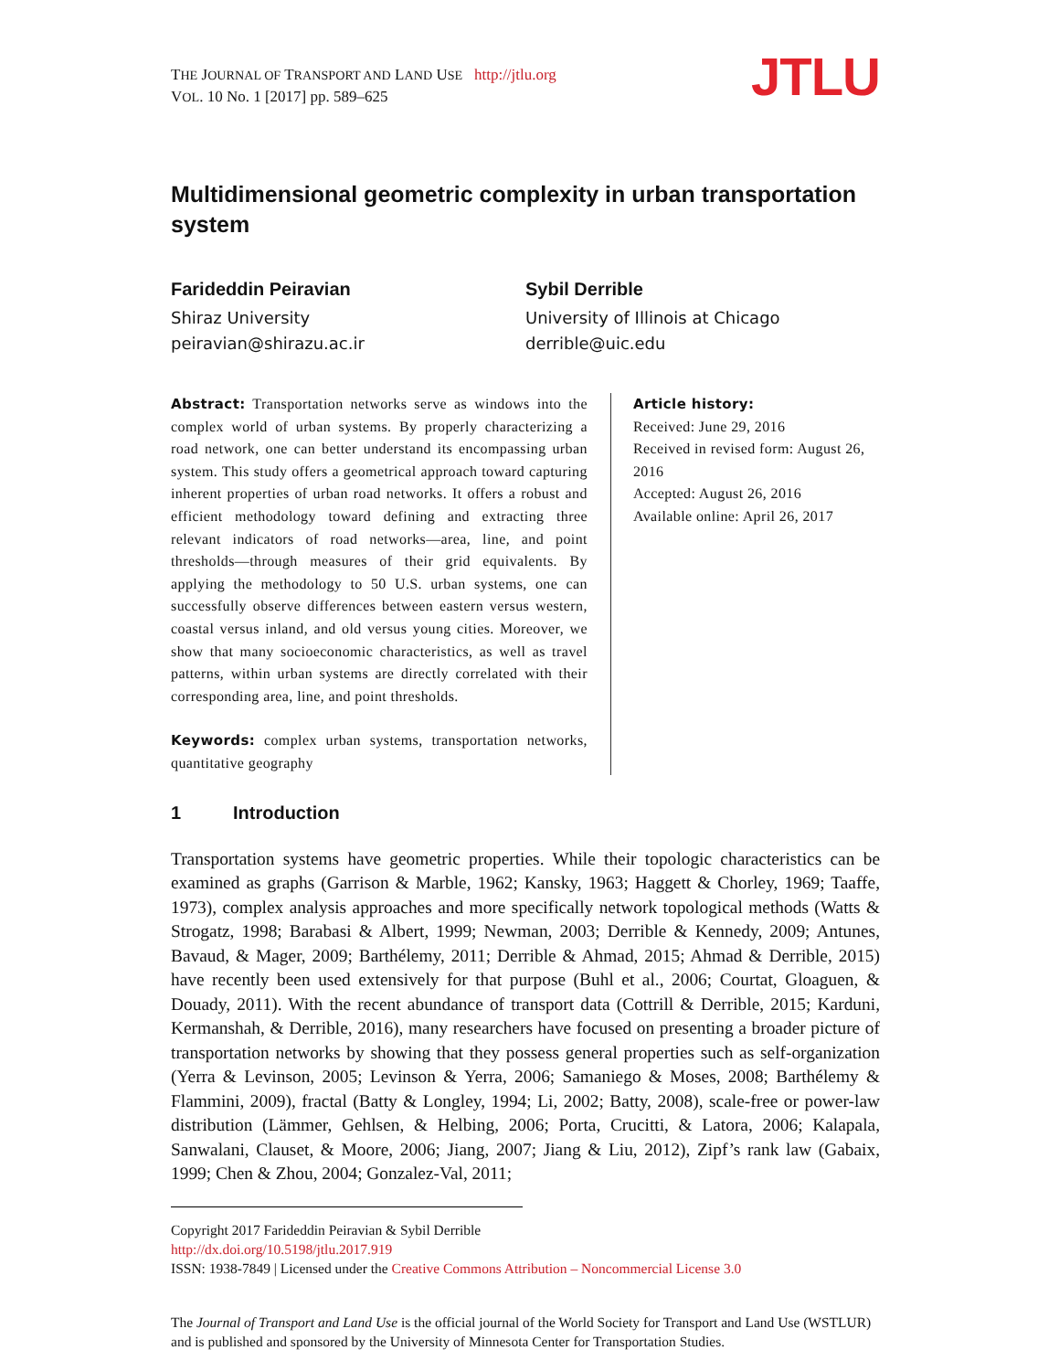THE JOURNAL OF TRANSPORT AND LAND USE http://jtlu.org
VOL. 10 No. 1 [2017] pp. 589–625
JTLU
Multidimensional geometric complexity in urban transportation system
Farideddin Peiravian
Shiraz University
peiravian@shirazu.ac.ir
Sybil Derrible
University of Illinois at Chicago
derrible@uic.edu
Abstract: Transportation networks serve as windows into the complex world of urban systems. By properly characterizing a road network, one can better understand its encompassing urban system. This study offers a geometrical approach toward capturing inherent properties of urban road networks. It offers a robust and efficient methodology toward defining and extracting three relevant indicators of road networks—area, line, and point thresholds—through measures of their grid equivalents. By applying the methodology to 50 U.S. urban systems, one can successfully observe differences between eastern versus western, coastal versus inland, and old versus young cities. Moreover, we show that many socioeconomic characteristics, as well as travel patterns, within urban systems are directly correlated with their corresponding area, line, and point thresholds.
Keywords: complex urban systems, transportation networks, quantitative geography
Article history:
Received: June 29, 2016
Received in revised form: August 26, 2016
Accepted: August 26, 2016
Available online: April 26, 2017
1 Introduction
Transportation systems have geometric properties. While their topologic characteristics can be examined as graphs (Garrison & Marble, 1962; Kansky, 1963; Haggett & Chorley, 1969; Taaffe, 1973), complex analysis approaches and more specifically network topological methods (Watts & Strogatz, 1998; Barabasi & Albert, 1999; Newman, 2003; Derrible & Kennedy, 2009; Antunes, Bavaud, & Mager, 2009; Barthélemy, 2011; Derrible & Ahmad, 2015; Ahmad & Derrible, 2015) have recently been used extensively for that purpose (Buhl et al., 2006; Courtat, Gloaguen, & Douady, 2011). With the recent abundance of transport data (Cottrill & Derrible, 2015; Karduni, Kermanshah, & Derrible, 2016), many researchers have focused on presenting a broader picture of transportation networks by showing that they possess general properties such as self-organization (Yerra & Levinson, 2005; Levinson & Yerra, 2006; Samaniego & Moses, 2008; Barthélemy & Flammini, 2009), fractal (Batty & Longley, 1994; Li, 2002; Batty, 2008), scale-free or power-law distribution (Lämmer, Gehlsen, & Helbing, 2006; Porta, Crucitti, & Latora, 2006; Kalapala, Sanwalani, Clauset, & Moore, 2006; Jiang, 2007; Jiang & Liu, 2012), Zipf’s rank law (Gabaix, 1999; Chen & Zhou, 2004; Gonzalez-Val, 2011;
Copyright 2017 Farideddin Peiravian & Sybil Derrible
http://dx.doi.org/10.5198/jtlu.2017.919
ISSN: 1938-7849 | Licensed under the Creative Commons Attribution – Noncommercial License 3.0
The Journal of Transport and Land Use is the official journal of the World Society for Transport and Land Use (WSTLUR) and is published and sponsored by the University of Minnesota Center for Transportation Studies.